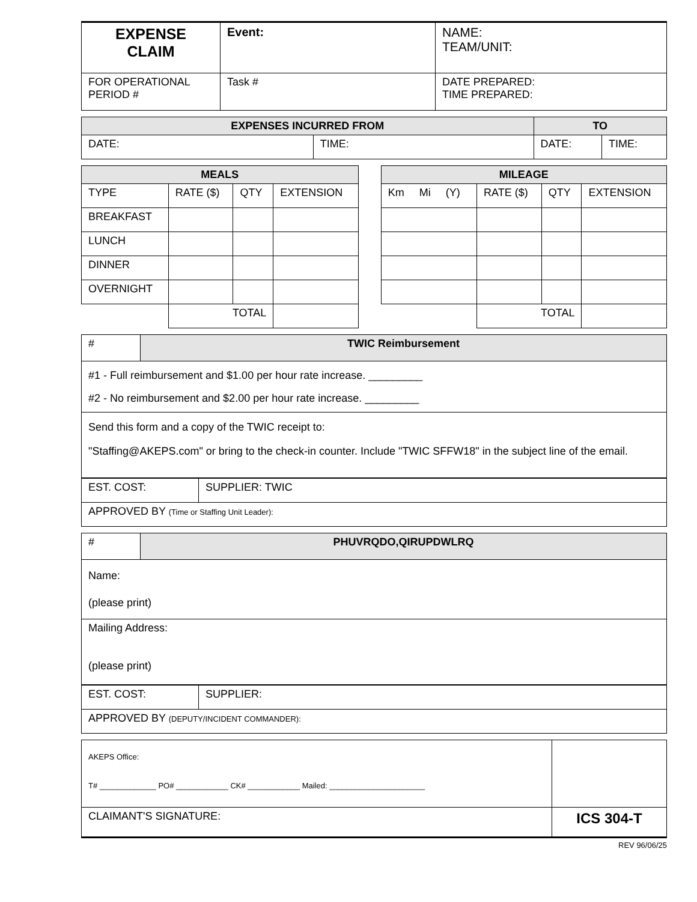| EXPENSE CLAIM | Event: | NAME: TEAM/UNIT: |
| FOR OPERATIONAL PERIOD # | Task # | DATE PREPARED: TIME PREPARED: |
| EXPENSES INCURRED FROM | | TO | |
| --- | --- | --- | --- |
| DATE: | TIME: | DATE: | TIME: |
| MEALS | | | | | MILEAGE | | | |
| TYPE | RATE ($) | QTY | EXTENSION | | Km Mi (Y) | RATE ($) | QTY | EXTENSION |
| BREAKFAST | | | | | | | | |
| LUNCH | | | | | | | | |
| DINNER | | | | | | | | |
| OVERNIGHT | | | | | | | | |
| | TOTAL | | | | | TOTAL | | |
| # | TWIC Reimbursement |
| #1 - Full reimbursement and $1.00 per hour rate increase. _________ #2 - No reimbursement and $2.00 per hour rate increase. _________ | |
| Send this form and a copy of the TWIC receipt to: "Staffing@AKEPS.com" or bring to the check-in counter. Include "TWIC SFFW18" in the subject line of the email. | |
| EST. COST: | SUPPLIER: TWIC |
| APPROVED BY (Time or Staffing Unit Leader): | |
| # | PHUVRQDO,QIRUPDWLRQ |
| Name: (please print) | |
| Mailing Address: (please print) | |
| EST. COST: | SUPPLIER: |
| APPROVED BY (DEPUTY/INCIDENT COMMANDER): | |
| AKEPS Office: T# _____________ PO# ____________ CK# ____________ Mailed: ______________________ | |
| CLAIMANT'S SIGNATURE: | ICS 304-T |
REV 96/06/25